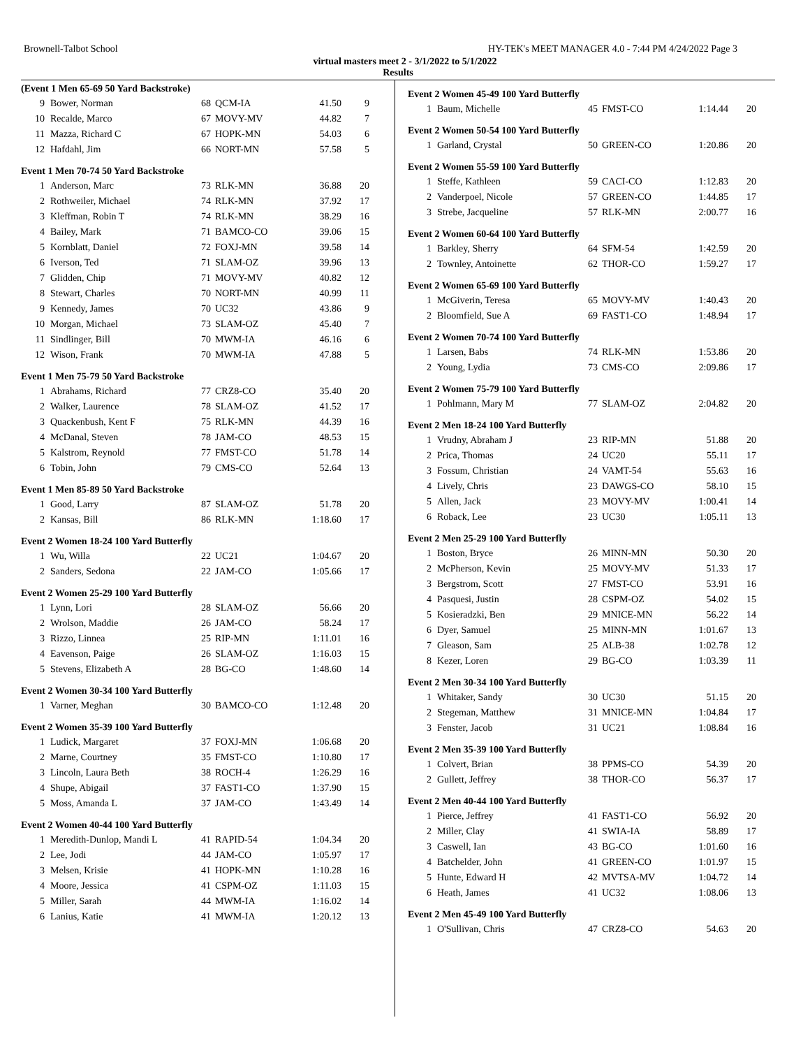Brownell-Talbot School HY-TEK's MEET MANAGER 4.0 - 7:44 PM 4/24/2022 Page 3
virtual masters meet 2 - 3/1/2022 to 5/1/2022
Results
(Event 1 Men 65-69 50 Yard Backstroke)
| 9 | Bower, Norman | 68 | QCM-IA | 41.50 | 9 |
| 10 | Recalde, Marco | 67 | MOVY-MV | 44.82 | 7 |
| 11 | Mazza, Richard C | 67 | HOPK-MN | 54.03 | 6 |
| 12 | Hafdahl, Jim | 66 | NORT-MN | 57.58 | 5 |
Event 1 Men 70-74 50 Yard Backstroke
| 1 | Anderson, Marc | 73 | RLK-MN | 36.88 | 20 |
| 2 | Rothweiler, Michael | 74 | RLK-MN | 37.92 | 17 |
| 3 | Kleffman, Robin T | 74 | RLK-MN | 38.29 | 16 |
| 4 | Bailey, Mark | 71 | BAMCO-CO | 39.06 | 15 |
| 5 | Kornblatt, Daniel | 72 | FOXJ-MN | 39.58 | 14 |
| 6 | Iverson, Ted | 71 | SLAM-OZ | 39.96 | 13 |
| 7 | Glidden, Chip | 71 | MOVY-MV | 40.82 | 12 |
| 8 | Stewart, Charles | 70 | NORT-MN | 40.99 | 11 |
| 9 | Kennedy, James | 70 | UC32 | 43.86 | 9 |
| 10 | Morgan, Michael | 73 | SLAM-OZ | 45.40 | 7 |
| 11 | Sindlinger, Bill | 70 | MWM-IA | 46.16 | 6 |
| 12 | Wison, Frank | 70 | MWM-IA | 47.88 | 5 |
Event 1 Men 75-79 50 Yard Backstroke
| 1 | Abrahams, Richard | 77 | CRZ8-CO | 35.40 | 20 |
| 2 | Walker, Laurence | 78 | SLAM-OZ | 41.52 | 17 |
| 3 | Quackenbush, Kent F | 75 | RLK-MN | 44.39 | 16 |
| 4 | McDanal, Steven | 78 | JAM-CO | 48.53 | 15 |
| 5 | Kalstrom, Reynold | 77 | FMST-CO | 51.78 | 14 |
| 6 | Tobin, John | 79 | CMS-CO | 52.64 | 13 |
Event 1 Men 85-89 50 Yard Backstroke
| 1 | Good, Larry | 87 | SLAM-OZ | 51.78 | 20 |
| 2 | Kansas, Bill | 86 | RLK-MN | 1:18.60 | 17 |
Event 2 Women 18-24 100 Yard Butterfly
| 1 | Wu, Willa | 22 | UC21 | 1:04.67 | 20 |
| 2 | Sanders, Sedona | 22 | JAM-CO | 1:05.66 | 17 |
Event 2 Women 25-29 100 Yard Butterfly
| 1 | Lynn, Lori | 28 | SLAM-OZ | 56.66 | 20 |
| 2 | Wrolson, Maddie | 26 | JAM-CO | 58.24 | 17 |
| 3 | Rizzo, Linnea | 25 | RIP-MN | 1:11.01 | 16 |
| 4 | Eavenson, Paige | 26 | SLAM-OZ | 1:16.03 | 15 |
| 5 | Stevens, Elizabeth A | 28 | BG-CO | 1:48.60 | 14 |
Event 2 Women 30-34 100 Yard Butterfly
| 1 | Varner, Meghan | 30 | BAMCO-CO | 1:12.48 | 20 |
Event 2 Women 35-39 100 Yard Butterfly
| 1 | Ludick, Margaret | 37 | FOXJ-MN | 1:06.68 | 20 |
| 2 | Marne, Courtney | 35 | FMST-CO | 1:10.80 | 17 |
| 3 | Lincoln, Laura Beth | 38 | ROCH-4 | 1:26.29 | 16 |
| 4 | Shupe, Abigail | 37 | FAST1-CO | 1:37.90 | 15 |
| 5 | Moss, Amanda L | 37 | JAM-CO | 1:43.49 | 14 |
Event 2 Women 40-44 100 Yard Butterfly
| 1 | Meredith-Dunlop, Mandi L | 41 | RAPID-54 | 1:04.34 | 20 |
| 2 | Lee, Jodi | 44 | JAM-CO | 1:05.97 | 17 |
| 3 | Melsen, Krisie | 41 | HOPK-MN | 1:10.28 | 16 |
| 4 | Moore, Jessica | 41 | CSPM-OZ | 1:11.03 | 15 |
| 5 | Miller, Sarah | 44 | MWM-IA | 1:16.02 | 14 |
| 6 | Lanius, Katie | 41 | MWM-IA | 1:20.12 | 13 |
Event 2 Women 45-49 100 Yard Butterfly
| 1 | Baum, Michelle | 45 | FMST-CO | 1:14.44 | 20 |
Event 2 Women 50-54 100 Yard Butterfly
| 1 | Garland, Crystal | 50 | GREEN-CO | 1:20.86 | 20 |
Event 2 Women 55-59 100 Yard Butterfly
| 1 | Steffe, Kathleen | 59 | CACI-CO | 1:12.83 | 20 |
| 2 | Vanderpoel, Nicole | 57 | GREEN-CO | 1:44.85 | 17 |
| 3 | Strebe, Jacqueline | 57 | RLK-MN | 2:00.77 | 16 |
Event 2 Women 60-64 100 Yard Butterfly
| 1 | Barkley, Sherry | 64 | SFM-54 | 1:42.59 | 20 |
| 2 | Townley, Antoinette | 62 | THOR-CO | 1:59.27 | 17 |
Event 2 Women 65-69 100 Yard Butterfly
| 1 | McGiverin, Teresa | 65 | MOVY-MV | 1:40.43 | 20 |
| 2 | Bloomfield, Sue A | 69 | FAST1-CO | 1:48.94 | 17 |
Event 2 Women 70-74 100 Yard Butterfly
| 1 | Larsen, Babs | 74 | RLK-MN | 1:53.86 | 20 |
| 2 | Young, Lydia | 73 | CMS-CO | 2:09.86 | 17 |
Event 2 Women 75-79 100 Yard Butterfly
| 1 | Pohlmann, Mary M | 77 | SLAM-OZ | 2:04.82 | 20 |
Event 2 Men 18-24 100 Yard Butterfly
| 1 | Vrudny, Abraham J | 23 | RIP-MN | 51.88 | 20 |
| 2 | Prica, Thomas | 24 | UC20 | 55.11 | 17 |
| 3 | Fossum, Christian | 24 | VAMT-54 | 55.63 | 16 |
| 4 | Lively, Chris | 23 | DAWGS-CO | 58.10 | 15 |
| 5 | Allen, Jack | 23 | MOVY-MV | 1:00.41 | 14 |
| 6 | Roback, Lee | 23 | UC30 | 1:05.11 | 13 |
Event 2 Men 25-29 100 Yard Butterfly
| 1 | Boston, Bryce | 26 | MINN-MN | 50.30 | 20 |
| 2 | McPherson, Kevin | 25 | MOVY-MV | 51.33 | 17 |
| 3 | Bergstrom, Scott | 27 | FMST-CO | 53.91 | 16 |
| 4 | Pasquesi, Justin | 28 | CSPM-OZ | 54.02 | 15 |
| 5 | Kosieradzki, Ben | 29 | MNICE-MN | 56.22 | 14 |
| 6 | Dyer, Samuel | 25 | MINN-MN | 1:01.67 | 13 |
| 7 | Gleason, Sam | 25 | ALB-38 | 1:02.78 | 12 |
| 8 | Kezer, Loren | 29 | BG-CO | 1:03.39 | 11 |
Event 2 Men 30-34 100 Yard Butterfly
| 1 | Whitaker, Sandy | 30 | UC30 | 51.15 | 20 |
| 2 | Stegeman, Matthew | 31 | MNICE-MN | 1:04.84 | 17 |
| 3 | Fenster, Jacob | 31 | UC21 | 1:08.84 | 16 |
Event 2 Men 35-39 100 Yard Butterfly
| 1 | Colvert, Brian | 38 | PPMS-CO | 54.39 | 20 |
| 2 | Gullett, Jeffrey | 38 | THOR-CO | 56.37 | 17 |
Event 2 Men 40-44 100 Yard Butterfly
| 1 | Pierce, Jeffrey | 41 | FAST1-CO | 56.92 | 20 |
| 2 | Miller, Clay | 41 | SWIA-IA | 58.89 | 17 |
| 3 | Caswell, Ian | 43 | BG-CO | 1:01.60 | 16 |
| 4 | Batchelder, John | 41 | GREEN-CO | 1:01.97 | 15 |
| 5 | Hunte, Edward H | 42 | MVTSA-MV | 1:04.72 | 14 |
| 6 | Heath, James | 41 | UC32 | 1:08.06 | 13 |
Event 2 Men 45-49 100 Yard Butterfly
| 1 | O'Sullivan, Chris | 47 | CRZ8-CO | 54.63 | 20 |